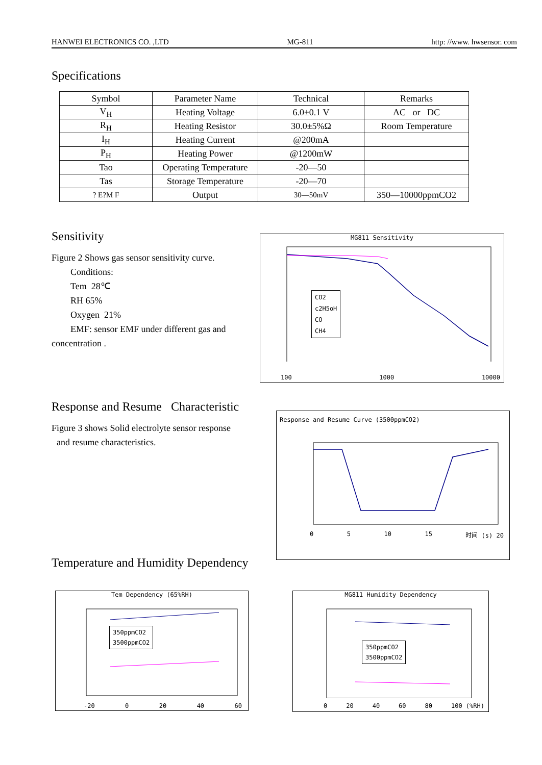HANWEI ELECTRONICS CO. ,LTD MG-811 http: //www. hwsensor. com
Specifications
| Symbol | Parameter Name | Technical | Remarks |
| --- | --- | --- | --- |
| V<sub>H</sub> | Heating Voltage | 6.0±0.1 V | AC or DC |
| R<sub>H</sub> | Heating Resistor | 30.0±5%Ω | Room Temperature |
| I<sub>H</sub> | Heating Current | @200mA | |
| P<sub>H</sub> | Heating Power | @1200mW | |
| Tao | Operating Temperature | -20—50 | |
| Tas | Storage Temperature | -20—70 | |
| ? E?M F | Output | 30—50mV | 350—10000ppmCO2 |
Sensitivity
Figure 2 Shows gas sensor sensitivity curve.
Conditions:
Tem 28℃
RH 65%
Oxygen 21%
EMF: sensor EMF under different gas and
concentration .
MG811 Sensitivity
CO2
c2H5oH
CO
CH4
100 1000 10000
Response and Resume Characteristic
Figure 3 shows Solid electrolyte sensor response
and resume characteristics.
Response and Resume Curve (3500ppmCO2)
0 5 10 15 时间 (s) 20
Temperature and Humidity Dependency
Tem Dependency (65%RH)
350ppmCO2
3500ppmCO2
-20 0 20 40 60
MG811 Humidity Dependency
350ppmCO2
3500ppmCO2
0 20 40 60 80 100 (%RH)